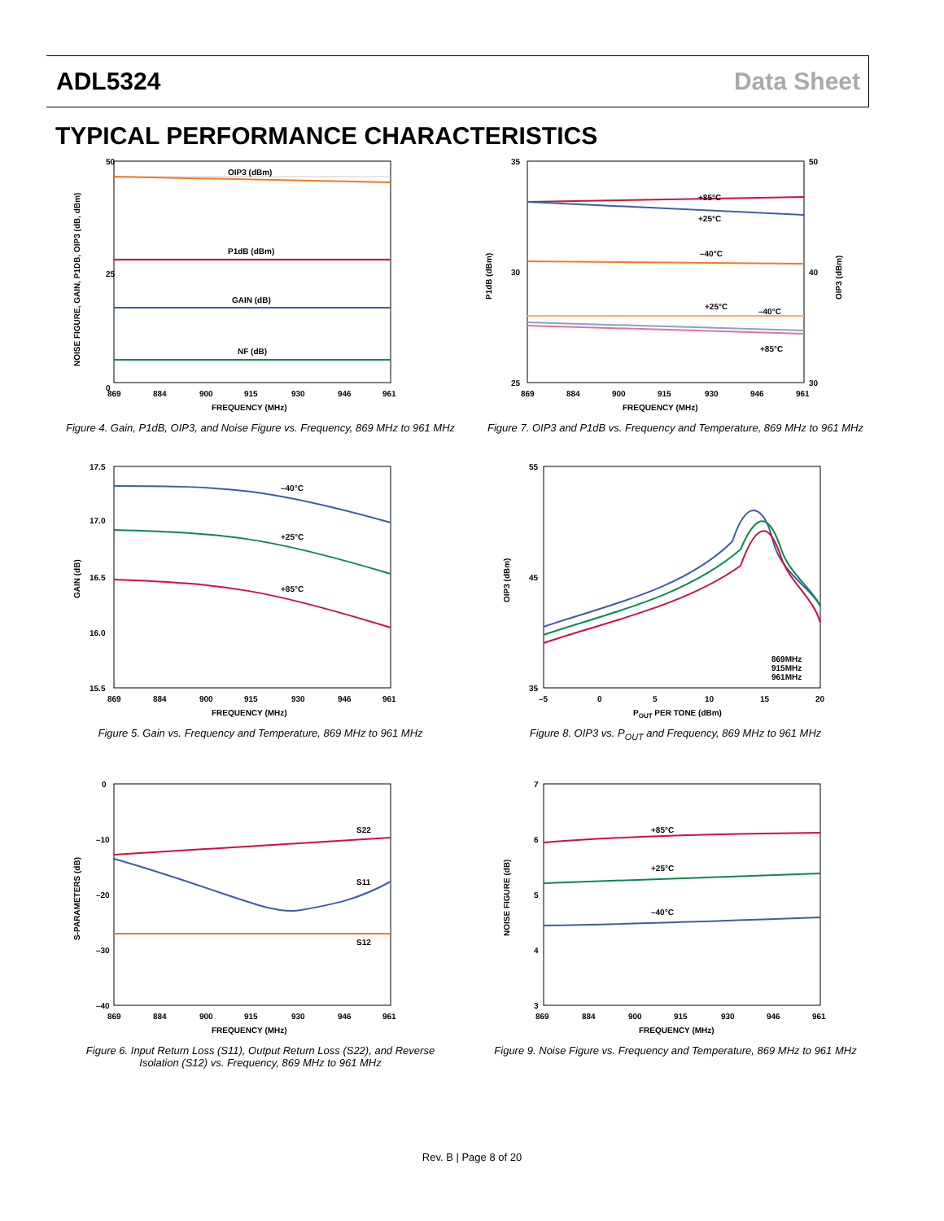ADL5324 Data Sheet
TYPICAL PERFORMANCE CHARACTERISTICS
OIP3 (dBm)
P1dB (dBm)
GAIN (dB)
NF (dB)
0
50
25
869
884
900
915
930
946
961
FREQUENCY (MHz)
NOISE FIGURE, GAIN, P1DB, OIP3 (dB, dBm)
Figure 4. Gain, P1dB, OIP3, and Noise Figure vs. Frequency, 869 MHz to 961 MHz
–40°C
+25°C
+85°C
17.5
17.0
16.5
16.0
15.5
869
884
900
915
930
946
961
FREQUENCY (MHz)
GAIN (dB)
Figure 5. Gain vs. Frequency and Temperature, 869 MHz to 961 MHz
S22
S11
S12
0
–10
–20
–30
–40
869
884
900
915
930
946
961
FREQUENCY (MHz)
S-PARAMETERS (dB)
Figure 6. Input Return Loss (S11), Output Return Loss (S22), and Reverse Isolation (S12) vs. Frequency, 869 MHz to 961 MHz
+85°C
+25°C
–40°C
+25°C
–40°C
+85°C
35
30
25
50
40
30
869
884
900
915
930
946
961
FREQUENCY (MHz)
P1dB (dBm)
OIP3 (dBm)
Figure 7. OIP3 and P1dB vs. Frequency and Temperature, 869 MHz to 961 MHz
869MHz
915MHz
961MHz
55
45
35
–5
0
5
10
15
20
POUT PER TONE (dBm)
OIP3 (dBm)
Figure 8. OIP3 vs. P<sub>OUT</sub> and Frequency, 869 MHz to 961 MHz
+85°C
+25°C
–40°C
7
6
5
4
3
869
884
900
915
930
946
961
FREQUENCY (MHz)
NOISE FIGURE (dB)
Figure 9. Noise Figure vs. Frequency and Temperature, 869 MHz to 961 MHz
Rev. B | Page 8 of 20